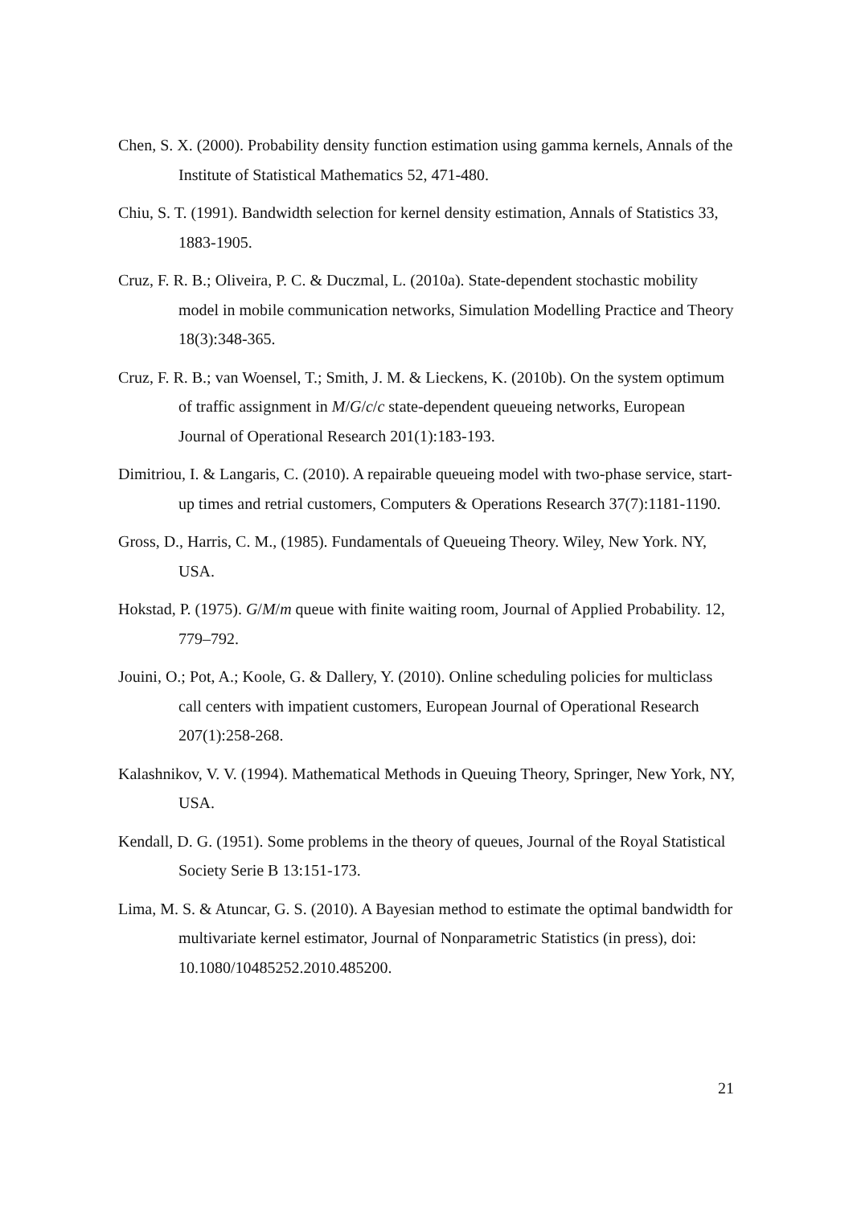Chen, S. X. (2000). Probability density function estimation using gamma kernels, Annals of the Institute of Statistical Mathematics 52, 471-480.
Chiu, S. T. (1991). Bandwidth selection for kernel density estimation, Annals of Statistics 33, 1883-1905.
Cruz, F. R. B.; Oliveira, P. C. & Duczmal, L. (2010a). State-dependent stochastic mobility model in mobile communication networks, Simulation Modelling Practice and Theory 18(3):348-365.
Cruz, F. R. B.; van Woensel, T.; Smith, J. M. & Lieckens, K. (2010b). On the system optimum of traffic assignment in M/G/c/c state-dependent queueing networks, European Journal of Operational Research 201(1):183-193.
Dimitriou, I. & Langaris, C. (2010). A repairable queueing model with two-phase service, start-up times and retrial customers, Computers & Operations Research 37(7):1181-1190.
Gross, D., Harris, C. M., (1985). Fundamentals of Queueing Theory. Wiley, New York. NY, USA.
Hokstad, P. (1975). G/M/m queue with finite waiting room, Journal of Applied Probability. 12, 779–792.
Jouini, O.; Pot, A.; Koole, G. & Dallery, Y. (2010). Online scheduling policies for multiclass call centers with impatient customers, European Journal of Operational Research 207(1):258-268.
Kalashnikov, V. V. (1994). Mathematical Methods in Queuing Theory, Springer, New York, NY, USA.
Kendall, D. G. (1951). Some problems in the theory of queues, Journal of the Royal Statistical Society Serie B 13:151-173.
Lima, M. S. & Atuncar, G. S. (2010). A Bayesian method to estimate the optimal bandwidth for multivariate kernel estimator, Journal of Nonparametric Statistics (in press), doi: 10.1080/10485252.2010.485200.
21